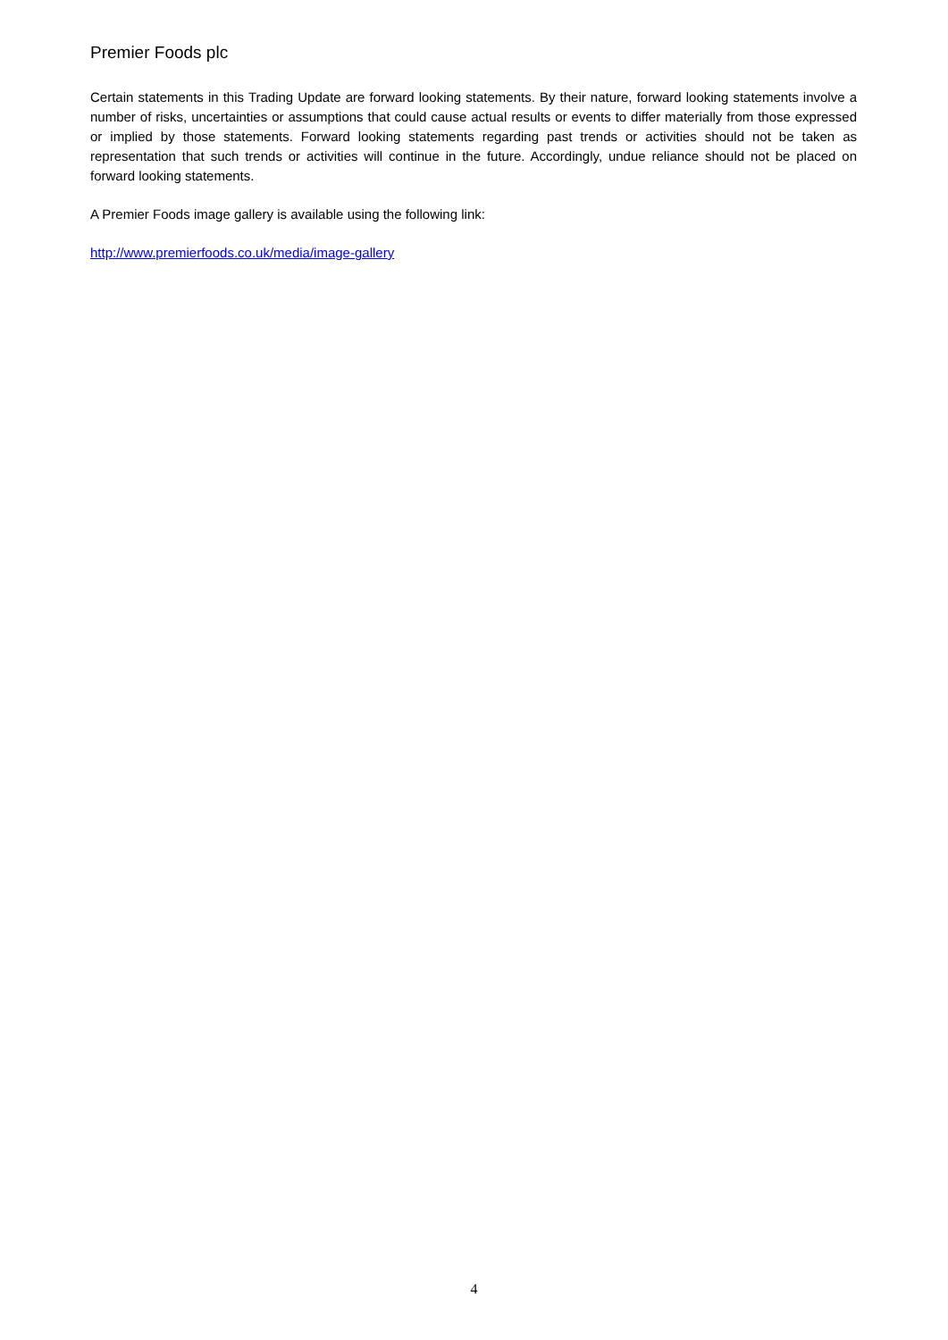Premier Foods plc
Certain statements in this Trading Update are forward looking statements. By their nature, forward looking statements involve a number of risks, uncertainties or assumptions that could cause actual results or events to differ materially from those expressed or implied by those statements. Forward looking statements regarding past trends or activities should not be taken as representation that such trends or activities will continue in the future. Accordingly, undue reliance should not be placed on forward looking statements.
A Premier Foods image gallery is available using the following link:
http://www.premierfoods.co.uk/media/image-gallery
4